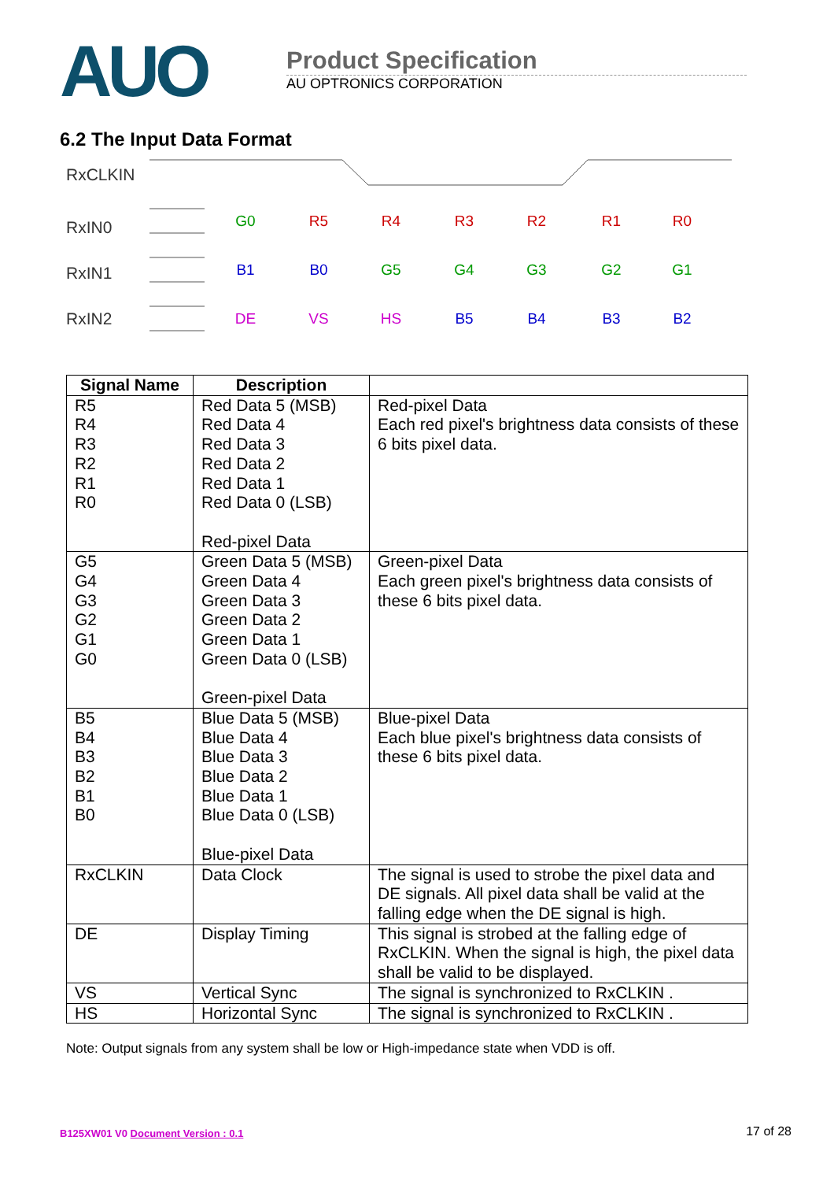AUO
Product Specification
AU OPTRONICS CORPORATION
6.2 The Input Data Format
RxCLKIN
RxIN0
RxIN1
RxIN2
G0
R5
R4
R3
R2
R1
R0
B1
B0
G5
G4
G3
G2
G1
DE
VS
HS
B5
B4
B3
B2
| Signal Name | Description | |
| --- | --- | --- |
| R5 R4 R3 R2 R1 R0 | Red Data 5 (MSB) Red Data 4 Red Data 3 Red Data 2 Red Data 1 Red Data 0 (LSB) Red-pixel Data | Red-pixel Data Each red pixel's brightness data consists of these 6 bits pixel data. |
| G5 G4 G3 G2 G1 G0 | Green Data 5 (MSB) Green Data 4 Green Data 3 Green Data 2 Green Data 1 Green Data 0 (LSB) Green-pixel Data | Green-pixel Data Each green pixel's brightness data consists of these 6 bits pixel data. |
| B5 B4 B3 B2 B1 B0 | Blue Data 5 (MSB) Blue Data 4 Blue Data 3 Blue Data 2 Blue Data 1 Blue Data 0 (LSB) Blue-pixel Data | Blue-pixel Data Each blue pixel's brightness data consists of these 6 bits pixel data. |
| RxCLKIN | Data Clock | The signal is used to strobe the pixel data and DE signals. All pixel data shall be valid at the falling edge when the DE signal is high. |
| DE | Display Timing | This signal is strobed at the falling edge of RxCLKIN. When the signal is high, the pixel data shall be valid to be displayed. |
| VS | Vertical Sync | The signal is synchronized to RxCLKIN . |
| HS | Horizontal Sync | The signal is synchronized to RxCLKIN . |
Note: Output signals from any system shall be low or High-impedance state when VDD is off.
B125XW01 V0 Document Version : 0.1 17 of 28